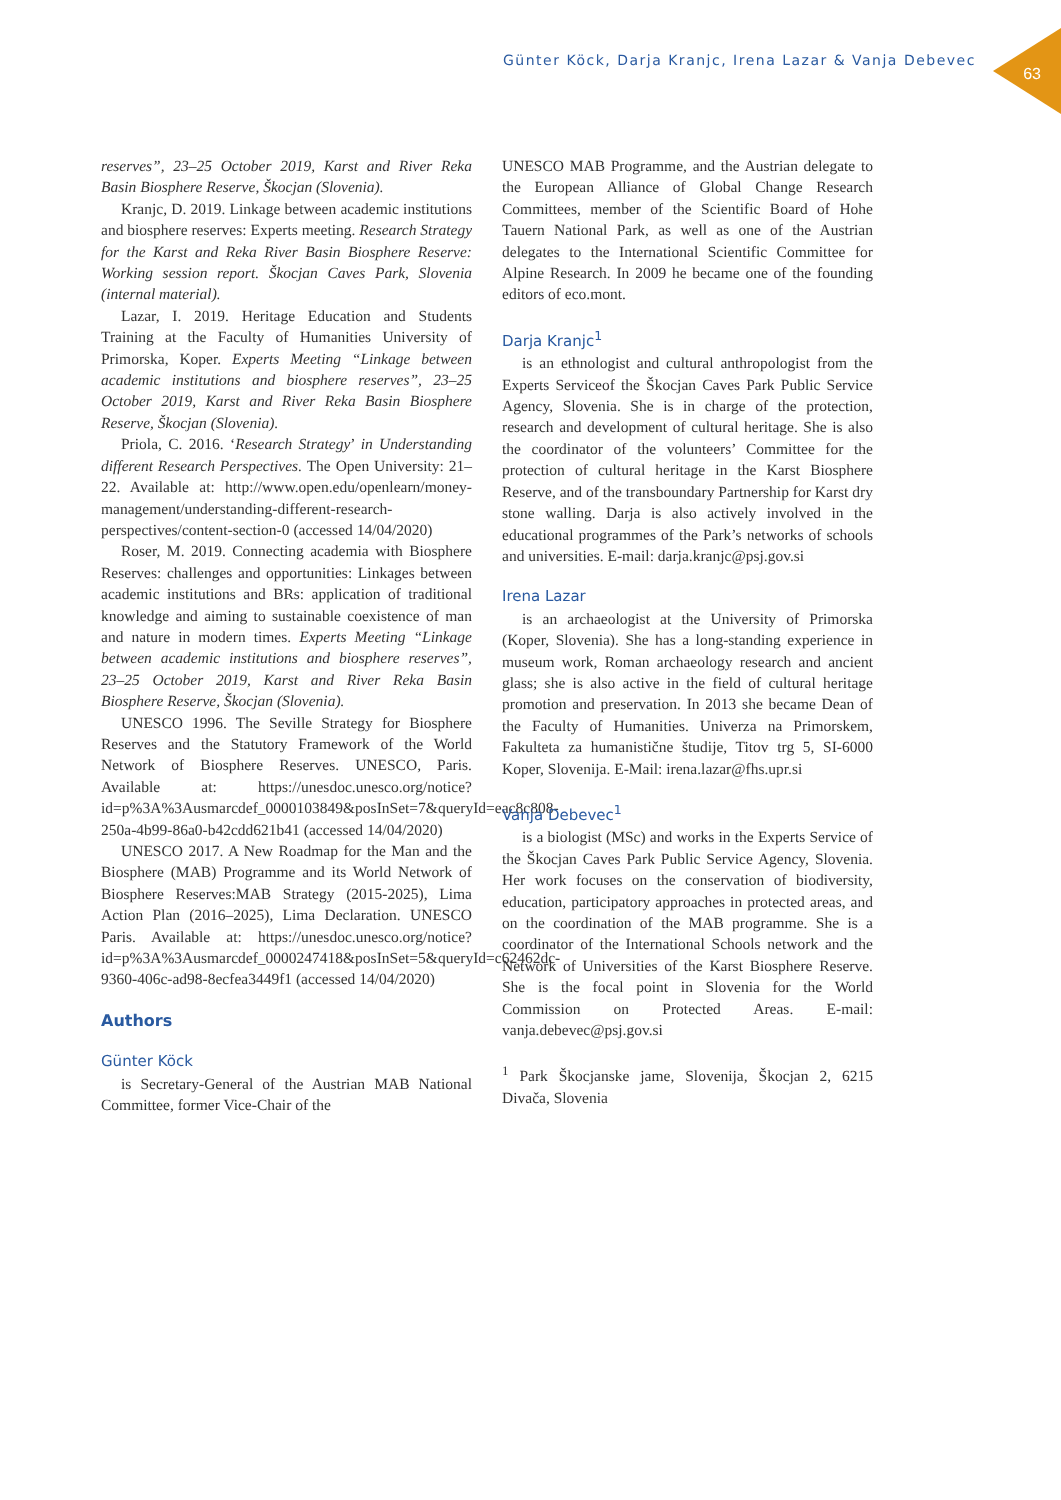Günter Köck, Darja Kranjc, Irena Lazar & Vanja Debevec
63
reserves”, 23–25 October 2019, Karst and River Reka Basin Biosphere Reserve, Škocjan (Slovenia).
Kranjc, D. 2019. Linkage between academic institutions and biosphere reserves: Experts meeting. Research Strategy for the Karst and Reka River Basin Biosphere Reserve: Working session report. Škocjan Caves Park, Slovenia (internal material).
Lazar, I. 2019. Heritage Education and Students Training at the Faculty of Humanities University of Primorska, Koper. Experts Meeting “Linkage between academic institutions and biosphere reserves”, 23–25 October 2019, Karst and River Reka Basin Biosphere Reserve, Škocjan (Slovenia).
Priola, C. 2016. ‘Research Strategy’ in Understanding different Research Perspectives. The Open University: 21–22. Available at: http://www.open.edu/openlearn/money-management/understanding-different-research-perspectives/content-section-0 (accessed 14/04/2020)
Roser, M. 2019. Connecting academia with Biosphere Reserves: challenges and opportunities: Linkages between academic institutions and BRs: application of traditional knowledge and aiming to sustainable coexistence of man and nature in modern times. Experts Meeting “Linkage between academic institutions and biosphere reserves”, 23–25 October 2019, Karst and River Reka Basin Biosphere Reserve, Škocjan (Slovenia).
UNESCO 1996. The Seville Strategy for Biosphere Reserves and the Statutory Framework of the World Network of Biosphere Reserves. UNESCO, Paris. Available at: https://unesdoc.unesco.org/notice?id=p%3A%3Ausmarcdef_0000103849&posInSet=7&queryId=eac8c808-250a-4b99-86a0-b42cdd621b41 (accessed 14/04/2020)
UNESCO 2017. A New Roadmap for the Man and the Biosphere (MAB) Programme and its World Network of Biosphere Reserves:MAB Strategy (2015-2025), Lima Action Plan (2016–2025), Lima Declaration. UNESCO Paris. Available at: https://unesdoc.unesco.org/notice?id=p%3A%3Ausmarcdef_0000247418&posInSet=5&queryId=c62462dc-9360-406c-ad98-8ecfea3449f1 (accessed 14/04/2020)
Authors
Günter Köck
is Secretary-General of the Austrian MAB National Committee, former Vice-Chair of the
UNESCO MAB Programme, and the Austrian delegate to the European Alliance of Global Change Research Committees, member of the Scientific Board of Hohe Tauern National Park, as well as one of the Austrian delegates to the International Scientific Committee for Alpine Research. In 2009 he became one of the founding editors of eco.mont.
Darja Kranjc<sup>1</sup>
is an ethnologist and cultural anthropologist from the Experts Serviceof the Škocjan Caves Park Public Service Agency, Slovenia. She is in charge of the protection, research and development of cultural heritage. She is also the coordinator of the volunteers’ Committee for the protection of cultural heritage in the Karst Biosphere Reserve, and of the transboundary Partnership for Karst dry stone walling. Darja is also actively involved in the educational programmes of the Park’s networks of schools and universities. E-mail: darja.kranjc@psj.gov.si
Irena Lazar
is an archaeologist at the University of Primorska (Koper, Slovenia). She has a long-standing experience in museum work, Roman archaeology research and ancient glass; she is also active in the field of cultural heritage promotion and preservation. In 2013 she became Dean of the Faculty of Humanities. Univerza na Primorskem, Fakulteta za humanistične študije, Titov trg 5, SI-6000 Koper, Slovenija. E-Mail: irena.lazar@fhs.upr.si
Vanja Debevec<sup>1</sup>
is a biologist (MSc) and works in the Experts Service of the Škocjan Caves Park Public Service Agency, Slovenia. Her work focuses on the conservation of biodiversity, education, participatory approaches in protected areas, and on the coordination of the MAB programme. She is a coordinator of the International Schools network and the Network of Universities of the Karst Biosphere Reserve. She is the focal point in Slovenia for the World Commission on Protected Areas. E-mail: vanja.debevec@psj.gov.si
<sup>1</sup> Park Škocjanske jame, Slovenija, Škocjan 2, 6215 Divača, Slovenia